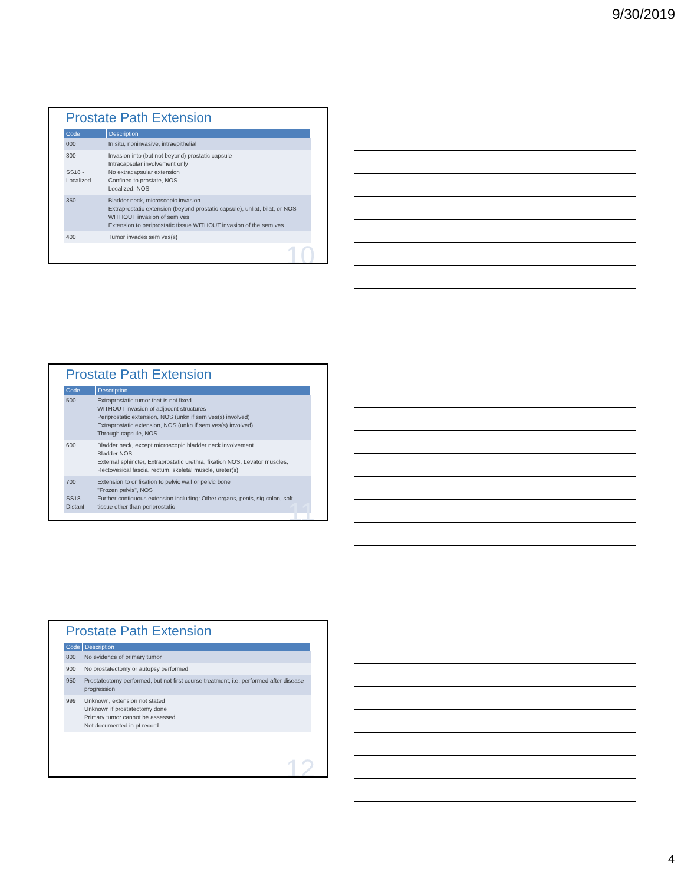9/30/2019
Prostate Path Extension
| Code | Description |
| --- | --- |
| 000 | In situ, noninvasive, intraepithelial |
| 300 SS18 - Localized | Invasion into (but not beyond) prostatic capsule Intracapsular involvement only No extracapsular extension Confined to prostate, NOS Localized, NOS |
| 350 | Bladder neck, microscopic invasion Extraprostatic extension (beyond prostatic capsule), unliat, bilat, or NOS WITHOUT invasion of sem ves Extension to periprostatic tissue WITHOUT invasion of the sem ves |
| 400 | Tumor invades sem ves(s) |
10
Prostate Path Extension
| Code | Description |
| --- | --- |
| 500 | Extraprostatic tumor that is not fixed WITHOUT invasion of adjacent structures Periprostatic extension, NOS (unkn if sem ves(s) involved) Extraprostatic extension, NOS (unkn if sem ves(s) involved) Through capsule, NOS |
| 600 | Bladder neck, except microscopic bladder neck involvement Bladder NOS External sphincter, Extraprostatic urethra, fixation NOS, Levator muscles, Rectovesical fascia, rectum, skeletal muscle, ureter(s) |
| 700 SS18 Distant | Extension to or fixation to pelvic wall or pelvic bone "Frozen pelvis", NOS Further contiguous extension including: Other organs, penis, sig colon, soft tissue other than periprostatic |
11
Prostate Path Extension
| Code | Description |
| --- | --- |
| 800 | No evidence of primary tumor |
| 900 | No prostatectomy or autopsy performed |
| 950 | Prostatectomy performed, but not first course treatment, i.e. performed after disease progression |
| 999 | Unknown, extension not stated Unknown if prostatectomy done Primary tumor cannot be assessed Not documented in pt record |
12
4